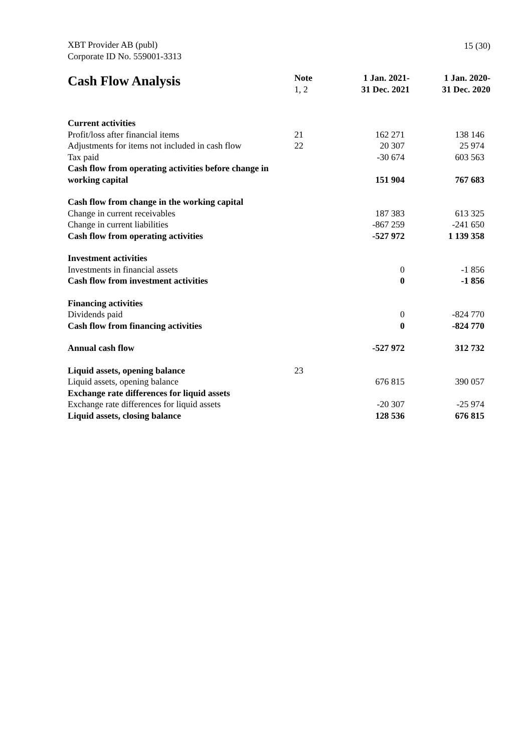XBT Provider AB (publ)
Corporate ID No. 559001-3313
15 (30)
| Cash Flow Analysis | Note 1, 2 | 1 Jan. 2021- 31 Dec. 2021 | 1 Jan. 2020- 31 Dec. 2020 |
| --- | --- | --- | --- |
| Current activities | | | |
| Profit/loss after financial items | 21 | 162 271 | 138 146 |
| Adjustments for items not included in cash flow | 22 | 20 307 | 25 974 |
| Tax paid | | -30 674 | 603 563 |
| Cash flow from operating activities before change in working capital | | 151 904 | 767 683 |
| Cash flow from change in the working capital | | | |
| Change in current receivables | | 187 383 | 613 325 |
| Change in current liabilities | | -867 259 | -241 650 |
| Cash flow from operating activities | | -527 972 | 1 139 358 |
| Investment activities | | | |
| Investments in financial assets | | 0 | -1 856 |
| Cash flow from investment activities | | 0 | -1 856 |
| Financing activities | | | |
| Dividends paid | | 0 | -824 770 |
| Cash flow from financing activities | | 0 | -824 770 |
| Annual cash flow | | -527 972 | 312 732 |
| Liquid assets, opening balance | 23 | | |
| Liquid assets, opening balance | | 676 815 | 390 057 |
| Exchange rate differences for liquid assets | | | |
| Exchange rate differences for liquid assets | | -20 307 | -25 974 |
| Liquid assets, closing balance | | 128 536 | 676 815 |